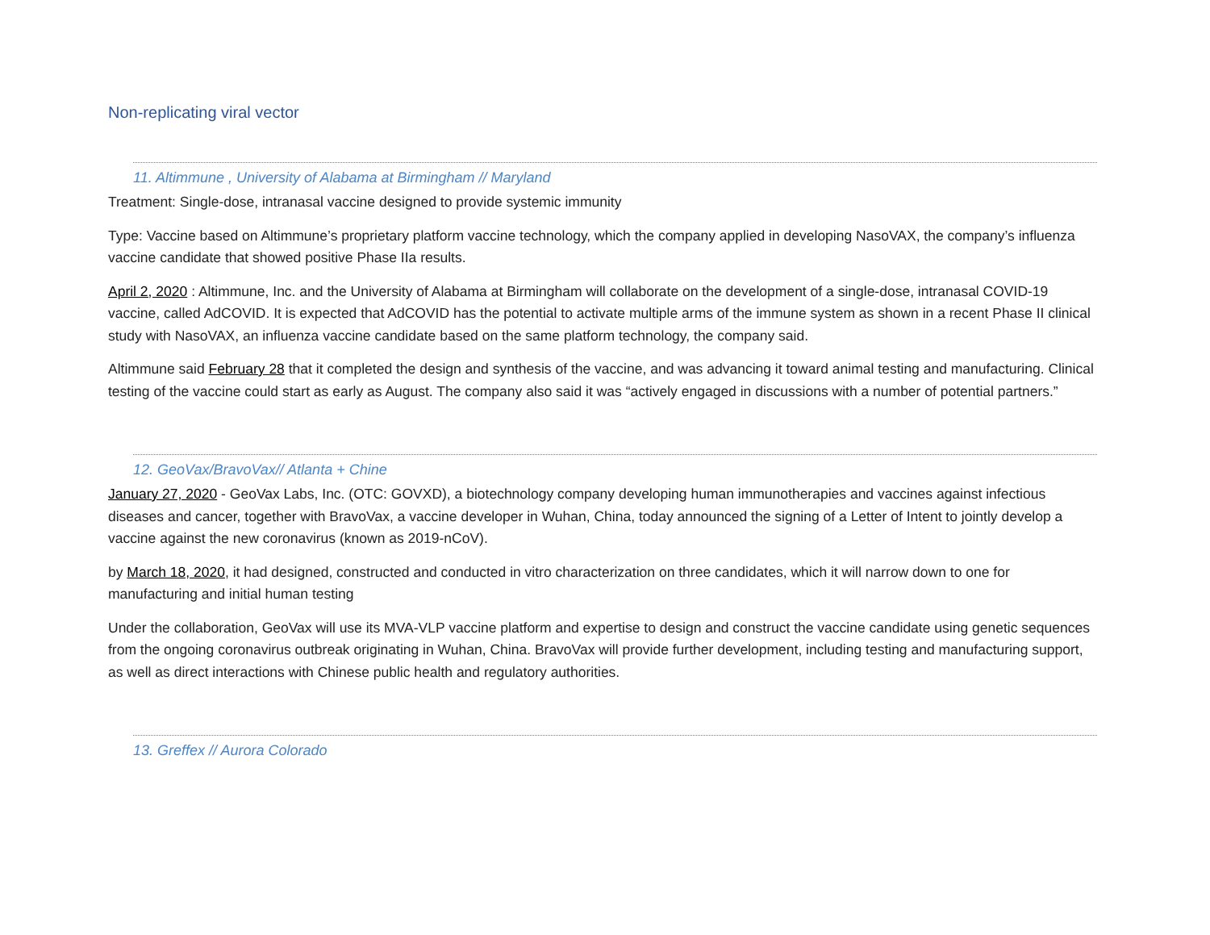Non-replicating viral vector
11. Altimmune , University of Alabama at Birmingham // Maryland
Treatment: Single-dose, intranasal vaccine designed to provide systemic immunity
Type: Vaccine based on Altimmune’s proprietary platform vaccine technology, which the company applied in developing NasoVAX, the company’s influenza vaccine candidate that showed positive Phase IIa results.
April 2, 2020 : Altimmune, Inc. and the University of Alabama at Birmingham will collaborate on the development of a single-dose, intranasal COVID-19 vaccine, called AdCOVID. It is expected that AdCOVID has the potential to activate multiple arms of the immune system as shown in a recent Phase II clinical study with NasoVAX, an influenza vaccine candidate based on the same platform technology, the company said.
Altimmune said February 28 that it completed the design and synthesis of the vaccine, and was advancing it toward animal testing and manufacturing. Clinical testing of the vaccine could start as early as August. The company also said it was “actively engaged in discussions with a number of potential partners.”
12. GeoVax/BravoVax// Atlanta + Chine
January 27, 2020 - GeoVax Labs, Inc. (OTC: GOVXD), a biotechnology company developing human immunotherapies and vaccines against infectious diseases and cancer, together with BravoVax, a vaccine developer in Wuhan, China, today announced the signing of a Letter of Intent to jointly develop a vaccine against the new coronavirus (known as 2019-nCoV).
by March 18, 2020, it had designed, constructed and conducted in vitro characterization on three candidates, which it will narrow down to one for manufacturing and initial human testing
Under the collaboration, GeoVax will use its MVA-VLP vaccine platform and expertise to design and construct the vaccine candidate using genetic sequences from the ongoing coronavirus outbreak originating in Wuhan, China. BravoVax will provide further development, including testing and manufacturing support, as well as direct interactions with Chinese public health and regulatory authorities.
13. Greffex // Aurora Colorado